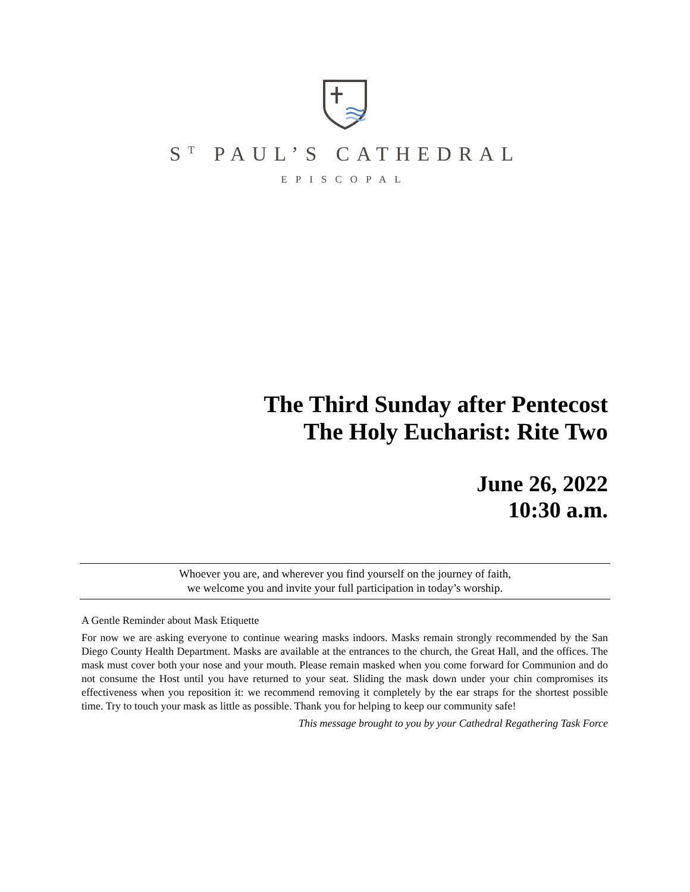S<sup>T</sup> PAUL’S CATHEDRAL
EPISCOPAL
The Third Sunday after Pentecost
The Holy Eucharist: Rite Two
June 26, 2022
10:30 a.m.
Whoever you are, and wherever you find yourself on the journey of faith,
we welcome you and invite your full participation in today’s worship.
A Gentle Reminder about Mask Etiquette
For now we are asking everyone to continue wearing masks indoors. Masks remain strongly recommended by the San Diego County Health Department. Masks are available at the entrances to the church, the Great Hall, and the offices. The mask must cover both your nose and your mouth. Please remain masked when you come forward for Communion and do not consume the Host until you have returned to your seat. Sliding the mask down under your chin compromises its effectiveness when you reposition it: we recommend removing it completely by the ear straps for the shortest possible time. Try to touch your mask as little as possible. Thank you for helping to keep our community safe!
This message brought to you by your Cathedral Regathering Task Force